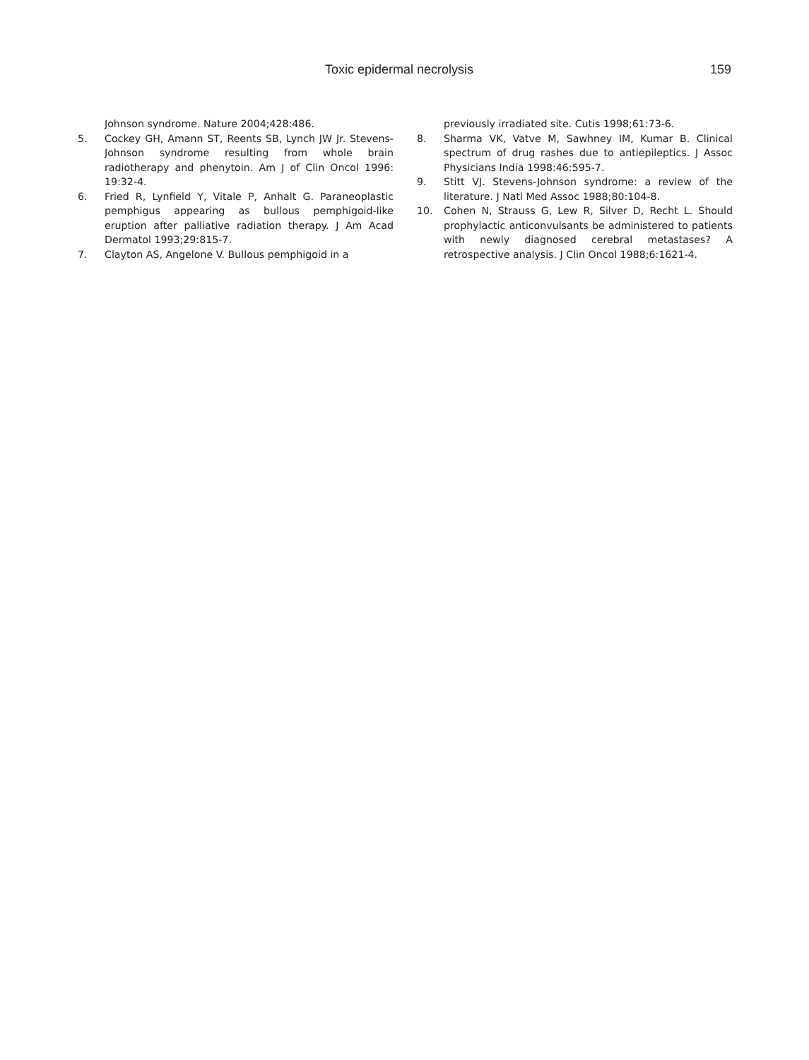Toxic epidermal necrolysis 159
Johnson syndrome. Nature 2004;428:486.
5. Cockey GH, Amann ST, Reents SB, Lynch JW Jr. Stevens-Johnson syndrome resulting from whole brain radiotherapy and phenytoin. Am J of Clin Oncol 1996: 19:32-4.
6. Fried R, Lynfield Y, Vitale P, Anhalt G. Paraneoplastic pemphigus appearing as bullous pemphigoid-like eruption after palliative radiation therapy. J Am Acad Dermatol 1993;29:815-7.
7. Clayton AS, Angelone V. Bullous pemphigoid in a
previously irradiated site. Cutis 1998;61:73-6.
8. Sharma VK, Vatve M, Sawhney IM, Kumar B. Clinical spectrum of drug rashes due to antiepileptics. J Assoc Physicians India 1998:46:595-7.
9. Stitt VJ. Stevens-Johnson syndrome: a review of the literature. J Natl Med Assoc 1988;80:104-8.
10. Cohen N, Strauss G, Lew R, Silver D, Recht L. Should prophylactic anticonvulsants be administered to patients with newly diagnosed cerebral metastases? A retrospective analysis. J Clin Oncol 1988;6:1621-4.